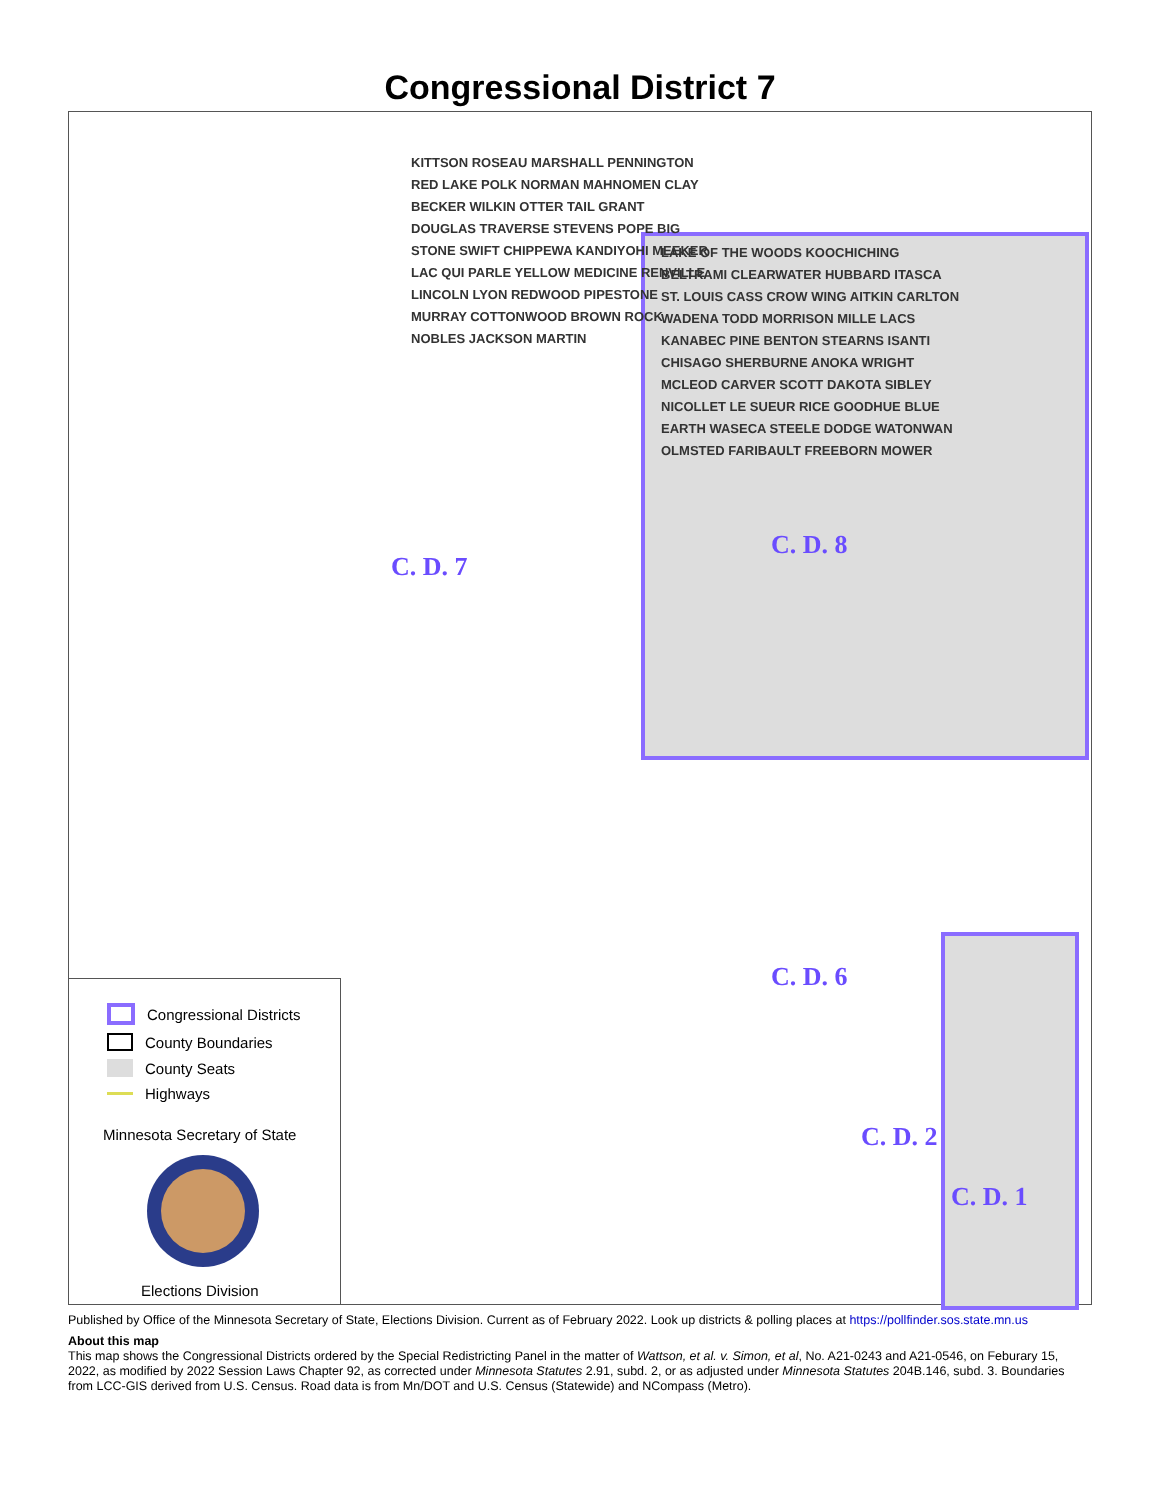Congressional District 7
Congressional Districts
County Boundaries
County Seats
Highways
Minnesota Secretary of State
Elections Division
KITTSON ROSEAU MARSHALL PENNINGTON RED LAKE POLK NORMAN MAHNOMEN CLAY BECKER WILKIN OTTER TAIL GRANT DOUGLAS TRAVERSE STEVENS POPE BIG STONE SWIFT CHIPPEWA KANDIYOHI MEEKER LAC QUI PARLE YELLOW MEDICINE RENVILLE LINCOLN LYON REDWOOD PIPESTONE MURRAY COTTONWOOD BROWN ROCK NOBLES JACKSON MARTIN
LAKE OF THE WOODS KOOCHICHING BELTRAMI CLEARWATER HUBBARD ITASCA ST. LOUIS CASS CROW WING AITKIN CARLTON WADENA TODD MORRISON MILLE LACS KANABEC PINE BENTON STEARNS ISANTI CHISAGO SHERBURNE ANOKA WRIGHT MCLEOD CARVER SCOTT DAKOTA SIBLEY NICOLLET LE SUEUR RICE GOODHUE BLUE EARTH WASECA STEELE DODGE WATONWAN OLMSTED FARIBAULT FREEBORN MOWER
C. D. 7
C. D. 8
C. D. 6
C. D. 2
C. D. 1
Published by Office of the Minnesota Secretary of State, Elections Division. Current as of February 2022. Look up districts & polling places at https://pollfinder.sos.state.mn.us
About this map
This map shows the Congressional Districts ordered by the Special Redistricting Panel in the matter of Wattson, et al. v. Simon, et al, No. A21-0243 and A21-0546, on Feburary 15, 2022, as modified by 2022 Session Laws Chapter 92, as corrected under Minnesota Statutes 2.91, subd. 2, or as adjusted under Minnesota Statutes 204B.146, subd. 3. Boundaries from LCC-GIS derived from U.S. Census. Road data is from Mn/DOT and U.S. Census (Statewide) and NCompass (Metro).